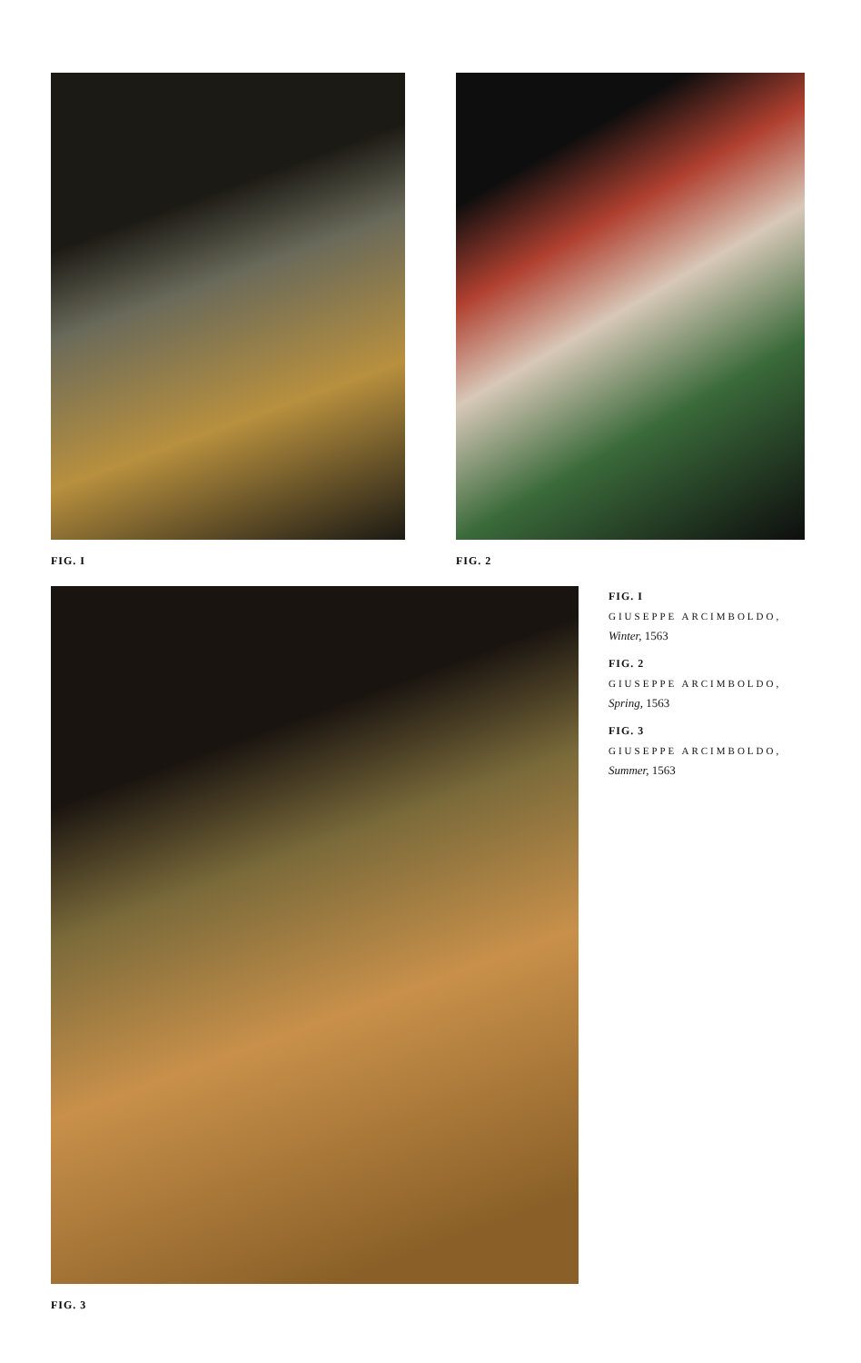FIG. I FIG. 2
FIG. 3
FIG. I
GIUSEPPE ARCIMBOLDO,
Winter, 1563
FIG. 2
GIUSEPPE ARCIMBOLDO,
Spring, 1563
FIG. 3
GIUSEPPE ARCIMBOLDO,
Summer, 1563